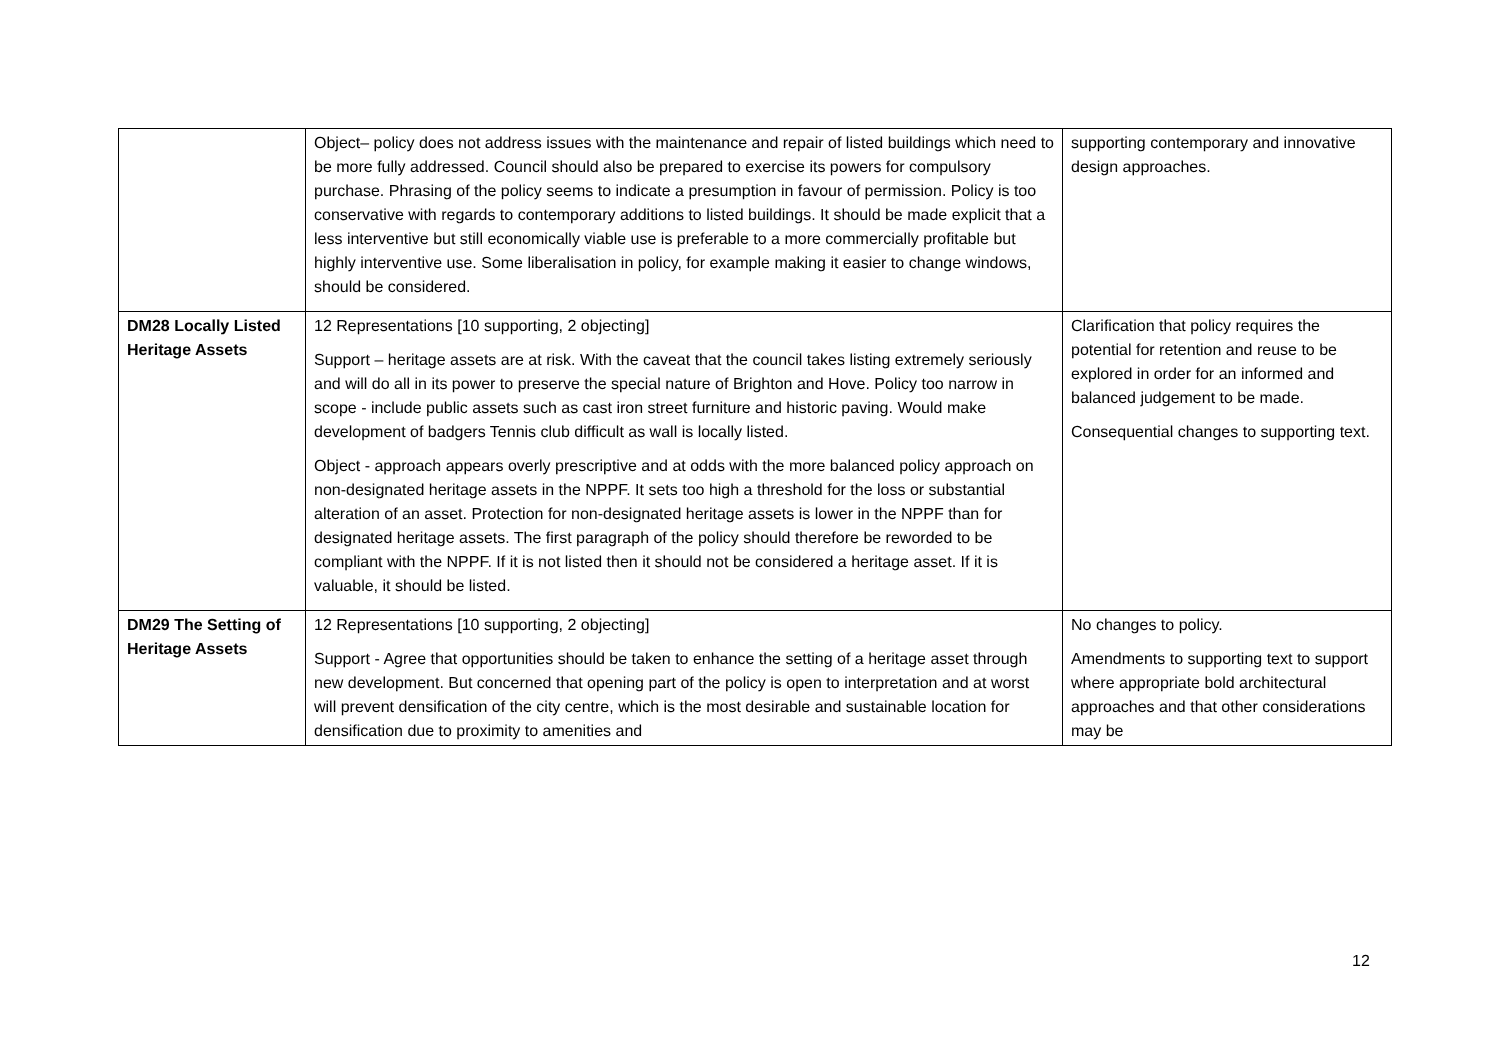| | Object– policy does not address issues with the maintenance and repair of listed buildings which need to be more fully addressed. Council should also be prepared to exercise its powers for compulsory purchase. Phrasing of the policy seems to indicate a presumption in favour of permission. Policy is too conservative with regards to contemporary additions to listed buildings. It should be made explicit that a less interventive but still economically viable use is preferable to a more commercially profitable but highly interventive use. Some liberalisation in policy, for example making it easier to change windows, should be considered. | supporting contemporary and innovative design approaches. |
| DM28 Locally Listed Heritage Assets | 12 Representations [10 supporting, 2 objecting] Support – heritage assets are at risk. With the caveat that the council takes listing extremely seriously and will do all in its power to preserve the special nature of Brighton and Hove. Policy too narrow in scope - include public assets such as cast iron street furniture and historic paving. Would make development of badgers Tennis club difficult as wall is locally listed. Object - approach appears overly prescriptive and at odds with the more balanced policy approach on non-designated heritage assets in the NPPF. It sets too high a threshold for the loss or substantial alteration of an asset. Protection for non-designated heritage assets is lower in the NPPF than for designated heritage assets. The first paragraph of the policy should therefore be reworded to be compliant with the NPPF. If it is not listed then it should not be considered a heritage asset. If it is valuable, it should be listed. | Clarification that policy requires the potential for retention and reuse to be explored in order for an informed and balanced judgement to be made. Consequential changes to supporting text. |
| DM29 The Setting of Heritage Assets | 12 Representations [10 supporting, 2 objecting] Support - Agree that opportunities should be taken to enhance the setting of a heritage asset through new development. But concerned that opening part of the policy is open to interpretation and at worst will prevent densification of the city centre, which is the most desirable and sustainable location for densification due to proximity to amenities and | No changes to policy. Amendments to supporting text to support where appropriate bold architectural approaches and that other considerations may be |
12